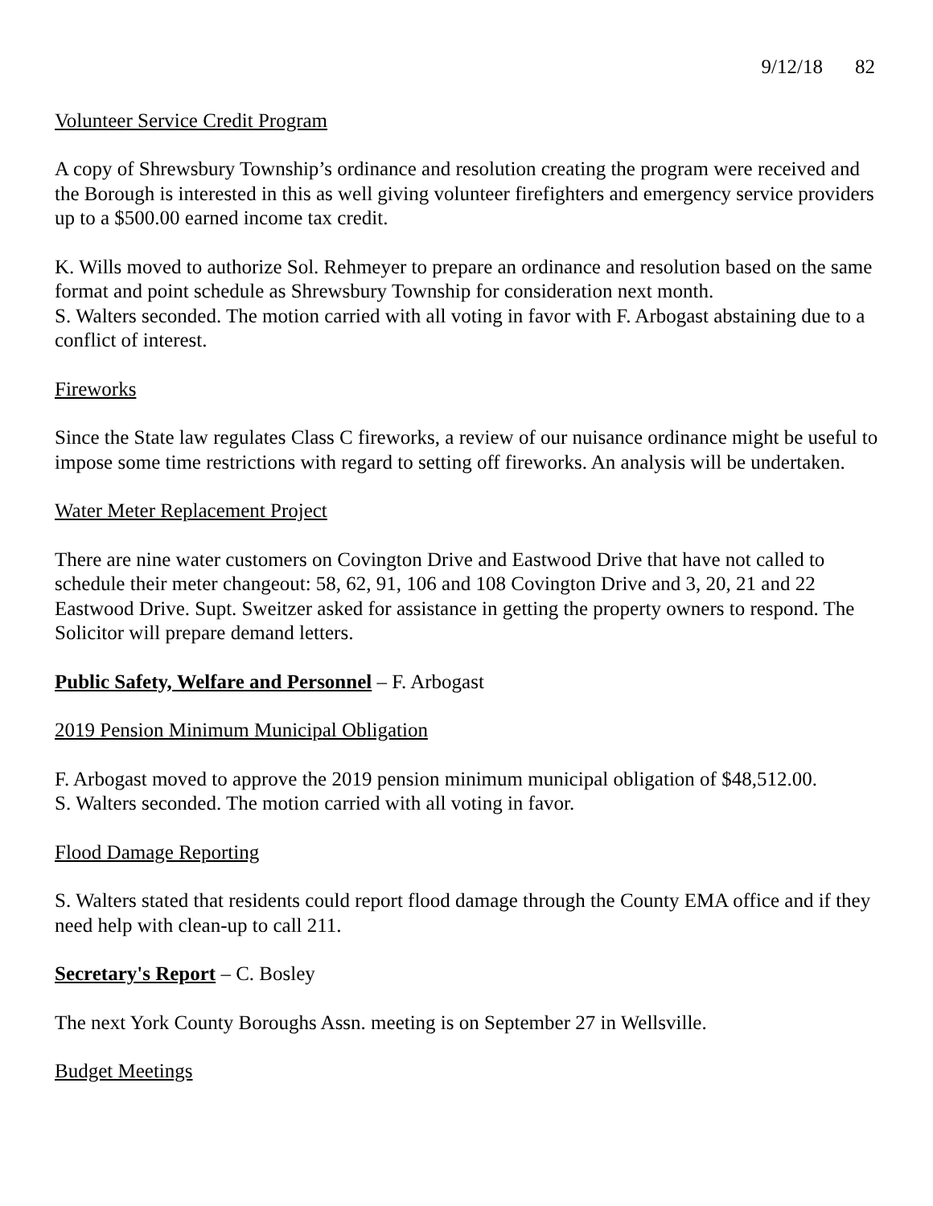9/12/18 82
Volunteer Service Credit Program
A copy of Shrewsbury Township’s ordinance and resolution creating the program were received and the Borough is interested in this as well giving volunteer firefighters and emergency service providers up to a $500.00 earned income tax credit.
K. Wills moved to authorize Sol. Rehmeyer to prepare an ordinance and resolution based on the same format and point schedule as Shrewsbury Township for consideration next month.
S. Walters seconded. The motion carried with all voting in favor with F. Arbogast abstaining due to a conflict of interest.
Fireworks
Since the State law regulates Class C fireworks, a review of our nuisance ordinance might be useful to impose some time restrictions with regard to setting off fireworks. An analysis will be undertaken.
Water Meter Replacement Project
There are nine water customers on Covington Drive and Eastwood Drive that have not called to schedule their meter changeout: 58, 62, 91, 106 and 108 Covington Drive and 3, 20, 21 and 22 Eastwood Drive. Supt. Sweitzer asked for assistance in getting the property owners to respond. The Solicitor will prepare demand letters.
Public Safety, Welfare and Personnel – F. Arbogast
2019 Pension Minimum Municipal Obligation
F. Arbogast moved to approve the 2019 pension minimum municipal obligation of $48,512.00.
S. Walters seconded. The motion carried with all voting in favor.
Flood Damage Reporting
S. Walters stated that residents could report flood damage through the County EMA office and if they need help with clean-up to call 211.
Secretary's Report – C. Bosley
The next York County Boroughs Assn. meeting is on September 27 in Wellsville.
Budget Meetings